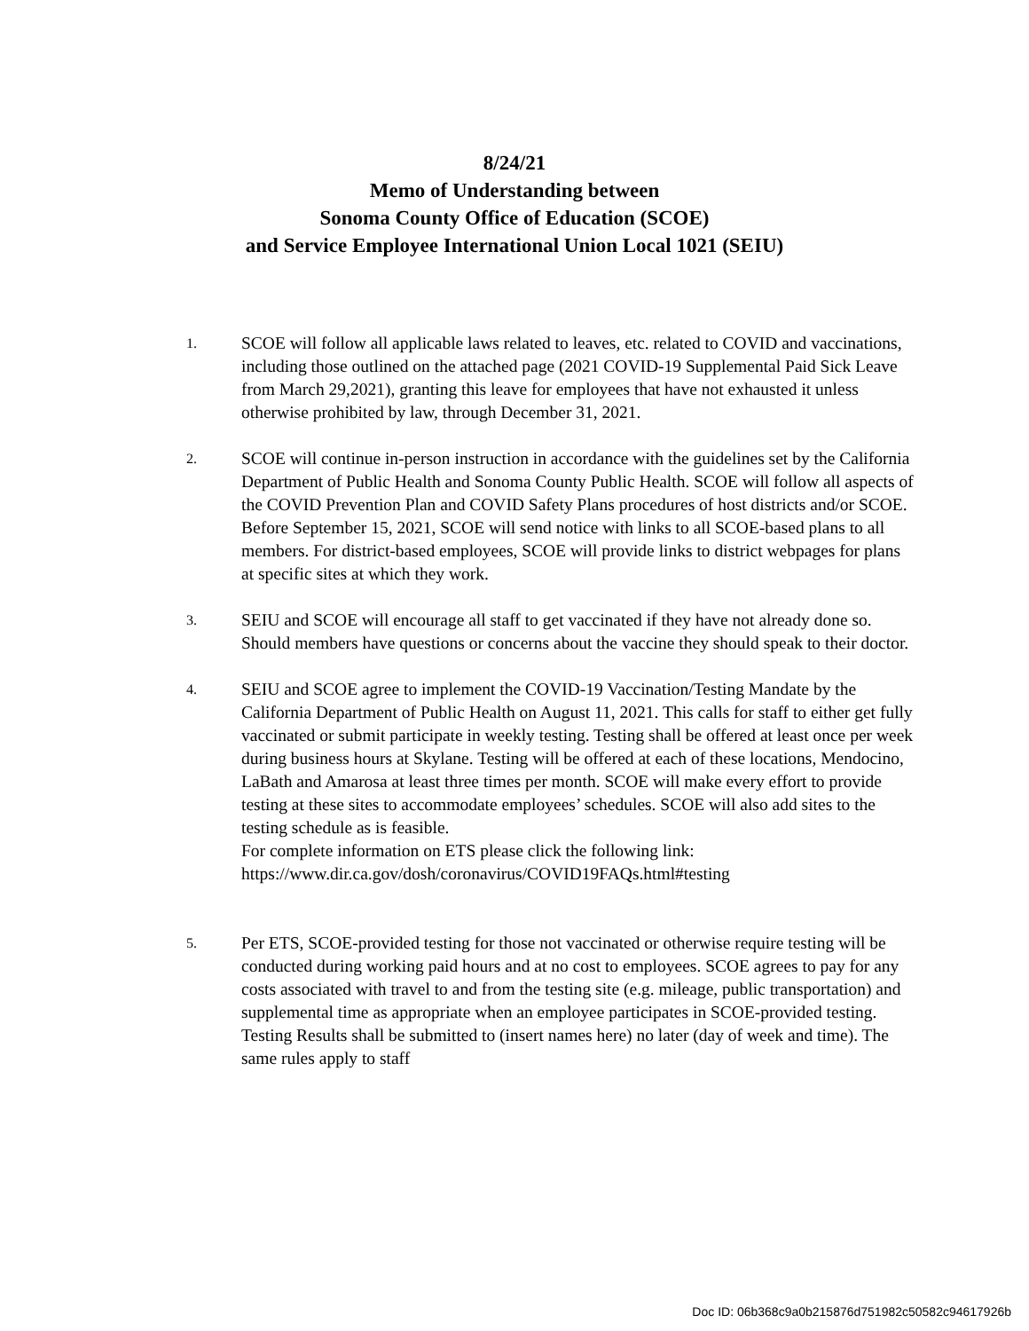8/24/21
Memo of Understanding between
Sonoma County Office of Education (SCOE)
and Service Employee International Union Local 1021 (SEIU)
1.
SCOE will follow all applicable laws related to leaves, etc. related to COVID and vaccinations, including those outlined on the attached page (2021 COVID-19 Supplemental Paid Sick Leave from March 29,2021), granting this leave for employees that have not exhausted it unless otherwise prohibited by law, through December 31, 2021.
2.
SCOE will continue in-person instruction in accordance with the guidelines set by the California Department of Public Health and Sonoma County Public Health. SCOE will follow all aspects of the COVID Prevention Plan and COVID Safety Plans procedures of host districts and/or SCOE.
Before September 15, 2021, SCOE will send notice with links to all SCOE-based plans to all members. For district-based employees, SCOE will provide links to district webpages for plans at specific sites at which they work.
3.
SEIU and SCOE will encourage all staff to get vaccinated if they have not already done so. Should members have questions or concerns about the vaccine they should speak to their doctor.
4.
SEIU and SCOE agree to implement the COVID-19 Vaccination/Testing Mandate by the California Department of Public Health on August 11, 2021. This calls for staff to either get fully vaccinated or submit participate in weekly testing. Testing shall be offered at least once per week during business hours at Skylane. Testing will be offered at each of these locations, Mendocino, LaBath and Amarosa at least three times per month. SCOE will make every effort to provide testing at these sites to accommodate employees’ schedules. SCOE will also add sites to the testing schedule as is feasible.
For complete information on ETS please click the following link:
https://www.dir.ca.gov/dosh/coronavirus/COVID19FAQs.html#testing
5.
Per ETS, SCOE-provided testing for those not vaccinated or otherwise require testing will be conducted during working paid hours and at no cost to employees. SCOE agrees to pay for any costs associated with travel to and from the testing site (e.g. mileage, public transportation) and supplemental time as appropriate when an employee participates in SCOE-provided testing. Testing Results shall be submitted to (insert names here) no later (day of week and time). The same rules apply to staff
Doc ID: 06b368c9a0b215876d751982c50582c94617926b